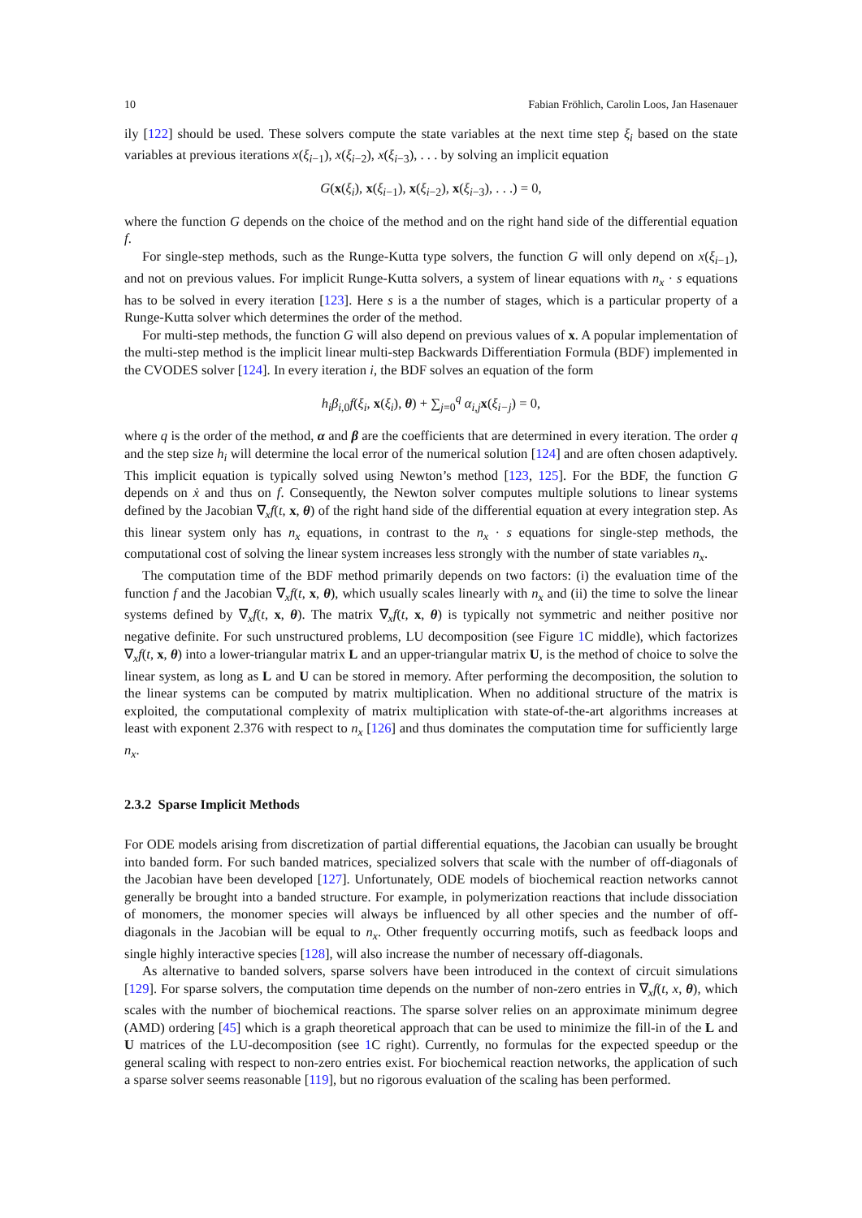10 Fabian Fröhlich, Carolin Loos, Jan Hasenauer
ily [122] should be used. These solvers compute the state variables at the next time step ξ<sub>i</sub> based on the state variables at previous iterations x(ξ<sub>i</sub><sub>−1</sub>), x(ξ<sub>i</sub><sub>−2</sub>), x(ξ<sub>i</sub><sub>−3</sub>), . . . by solving an implicit equation
G(x(ξ<sub>i</sub>), x(ξ<sub>i</sub><sub>−1</sub>), x(ξ<sub>i</sub><sub>−2</sub>), x(ξ<sub>i</sub><sub>−3</sub>), . . .) = 0,
where the function G depends on the choice of the method and on the right hand side of the differential equation f.
For single-step methods, such as the Runge-Kutta type solvers, the function G will only depend on x(ξ<sub>i</sub><sub>−1</sub>), and not on previous values. For implicit Runge-Kutta solvers, a system of linear equations with n<sub>x</sub> · s equations has to be solved in every iteration [123]. Here s is a the number of stages, which is a particular property of a Runge-Kutta solver which determines the order of the method.
For multi-step methods, the function G will also depend on previous values of x. A popular implementation of the multi-step method is the implicit linear multi-step Backwards Differentiation Formula (BDF) implemented in the CVODES solver [124]. In every iteration i, the BDF solves an equation of the form
h<sub>i</sub>β<sub>i</sub><sub>,0</sub>f(ξ<sub>i</sub>, x(ξ<sub>i</sub>), θ) + ∑<sub>j=0</sub><sup>q</sup> α<sub>i,j</sub> x(ξ<sub>i−j</sub>) = 0,
where q is the order of the method, α and β are the coefficients that are determined in every iteration. The order q and the step size h<sub>i</sub> will determine the local error of the numerical solution [124] and are often chosen adaptively. This implicit equation is typically solved using Newton’s method [123, 125]. For the BDF, the function G depends on ẋ and thus on f. Consequently, the Newton solver computes multiple solutions to linear systems defined by the Jacobian ∇<sub>x</sub>f(t, x, θ) of the right hand side of the differential equation at every integration step. As this linear system only has n<sub>x</sub> equations, in contrast to the n<sub>x</sub> · s equations for single-step methods, the computational cost of solving the linear system increases less strongly with the number of state variables n<sub>x</sub>.
The computation time of the BDF method primarily depends on two factors: (i) the evaluation time of the function f and the Jacobian ∇<sub>x</sub>f(t, x, θ), which usually scales linearly with n<sub>x</sub> and (ii) the time to solve the linear systems defined by ∇<sub>x</sub>f(t, x, θ). The matrix ∇<sub>x</sub>f(t, x, θ) is typically not symmetric and neither positive nor negative definite. For such unstructured problems, LU decomposition (see Figure 1 C middle), which factorizes ∇<sub>x</sub>f(t, x, θ) into a lower-triangular matrix L and an upper-triangular matrix U, is the method of choice to solve the linear system, as long as L and U can be stored in memory. After performing the decomposition, the solution to the linear systems can be computed by matrix multiplication. When no additional structure of the matrix is exploited, the computational complexity of matrix multiplication with state-of-the-art algorithms increases at least with exponent 2.376 with respect to n<sub>x</sub> [126] and thus dominates the computation time for sufficiently large n<sub>x</sub>.
2.3.2 Sparse Implicit Methods
For ODE models arising from discretization of partial differential equations, the Jacobian can usually be brought into banded form. For such banded matrices, specialized solvers that scale with the number of off-diagonals of the Jacobian have been developed [127]. Unfortunately, ODE models of biochemical reaction networks cannot generally be brought into a banded structure. For example, in polymerization reactions that include dissociation of monomers, the monomer species will always be influenced by all other species and the number of off-diagonals in the Jacobian will be equal to n<sub>x</sub>. Other frequently occurring motifs, such as feedback loops and single highly interactive species [128], will also increase the number of necessary off-diagonals.
As alternative to banded solvers, sparse solvers have been introduced in the context of circuit simulations [129]. For sparse solvers, the computation time depends on the number of non-zero entries in ∇<sub>x</sub>f(t, x, θ), which scales with the number of biochemical reactions. The sparse solver relies on an approximate minimum degree (AMD) ordering [45] which is a graph theoretical approach that can be used to minimize the fill-in of the L and U matrices of the LU-decomposition (see 1 C right). Currently, no formulas for the expected speedup or the general scaling with respect to non-zero entries exist. For biochemical reaction networks, the application of such a sparse solver seems reasonable [119], but no rigorous evaluation of the scaling has been performed.